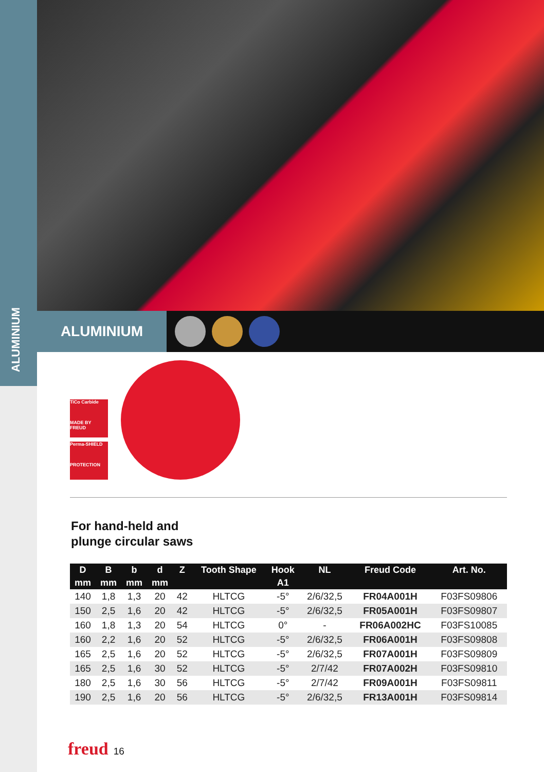ALUMINIUM
ALUMINIUM
TiCo Carbide
MADE BY FREUD
Perma-SHIELD
PROTECTION
For hand-held and
plunge circular saws
| D | B | b | d | Z | Tooth Shape | Hook | NL | Freud Code | Art. No. |
| --- | --- | --- | --- | --- | --- | --- | --- | --- | --- |
| mm | mm | mm | mm | | | A1 | | | |
| 140 | 1,8 | 1,3 | 20 | 42 | HLTCG | -5° | 2/6/32,5 | FR04A001H | F03FS09806 |
| 150 | 2,5 | 1,6 | 20 | 42 | HLTCG | -5° | 2/6/32,5 | FR05A001H | F03FS09807 |
| 160 | 1,8 | 1,3 | 20 | 54 | HLTCG | 0° | - | FR06A002HC | F03FS10085 |
| 160 | 2,2 | 1,6 | 20 | 52 | HLTCG | -5° | 2/6/32,5 | FR06A001H | F03FS09808 |
| 165 | 2,5 | 1,6 | 20 | 52 | HLTCG | -5° | 2/6/32,5 | FR07A001H | F03FS09809 |
| 165 | 2,5 | 1,6 | 30 | 52 | HLTCG | -5° | 2/7/42 | FR07A002H | F03FS09810 |
| 180 | 2,5 | 1,6 | 30 | 56 | HLTCG | -5° | 2/7/42 | FR09A001H | F03FS09811 |
| 190 | 2,5 | 1,6 | 20 | 56 | HLTCG | -5° | 2/6/32,5 | FR13A001H | F03FS09814 |
freud 16